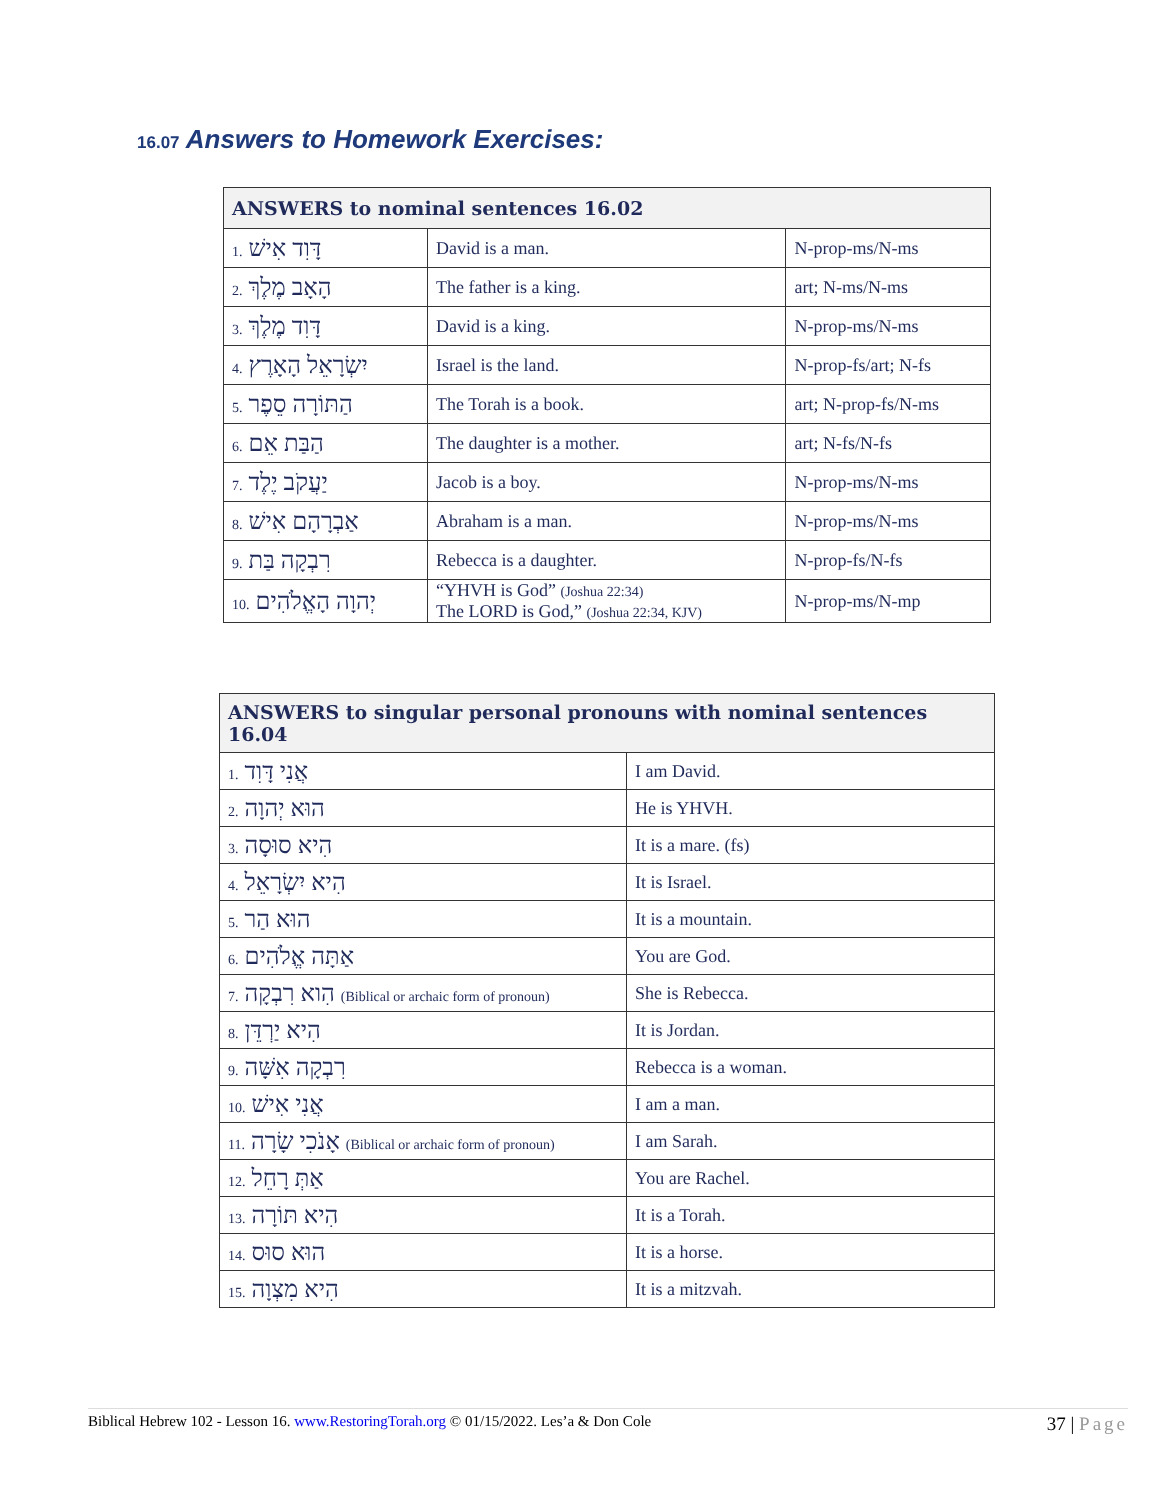16.07 Answers to Homework Exercises:
| ANSWERS to nominal sentences 16.02 | | |
| --- | --- | --- |
| 1. דָּוִד אִישׁ | David is a man. | N-prop-ms/N-ms |
| 2. הָאָב מֶלֶךְ | The father is a king. | art; N-ms/N-ms |
| 3. דָּוִד מֶלֶךְ | David is a king. | N-prop-ms/N-ms |
| 4. יִשְׂרָאֵל הָאָרֶץ | Israel is the land. | N-prop-fs/art; N-fs |
| 5. הַתּוֹרָה סֵפֶר | The Torah is a book. | art; N-prop-fs/N-ms |
| 6. הַבַּת אֵם | The daughter is a mother. | art; N-fs/N-fs |
| 7. יַעֲקֹב יֶלֶד | Jacob is a boy. | N-prop-ms/N-ms |
| 8. אַבְרָהָם אִישׁ | Abraham is a man. | N-prop-ms/N-ms |
| 9. רִבְקָה בַּת | Rebecca is a daughter. | N-prop-fs/N-fs |
| 10. יְהוָה הָאֱלֹהִים | “YHVH is God” (Joshua 22:34) The LORD is God,” (Joshua 22:34, KJV) | N-prop-ms/N-mp |
| ANSWERS to singular personal pronouns with nominal sentences 16.04 | |
| --- | --- |
| 1. אֲנִי דָּוִד | I am David. |
| 2. הוּא יְהוָה | He is YHVH. |
| 3. הִיא סוּסָה | It is a mare. (fs) |
| 4. הִיא יִשְׂרָאֵל | It is Israel. |
| 5. הוּא הַר | It is a mountain. |
| 6. אַתָּה אֱלֹהִים | You are God. |
| 7. הִוא רִבְקָה (Biblical or archaic form of pronoun) | She is Rebecca. |
| 8. הִיא יַרְדֵּן | It is Jordan. |
| 9. רִבְקָה אִשָּׁה | Rebecca is a woman. |
| 10. אֲנִי אִישׁ | I am a man. |
| 11. אָנֹכִי שָׂרָה (Biblical or archaic form of pronoun) | I am Sarah. |
| 12. אַתְּ רָחֵל | You are Rachel. |
| 13. הִיא תּוֹרָה | It is a Torah. |
| 14. הוּא סוּס | It is a horse. |
| 15. הִיא מִצְוָה | It is a mitzvah. |
Biblical Hebrew 102 - Lesson 16. www.RestoringTorah.org © 01/15/2022. Les’a & Don Cole 37 | Page